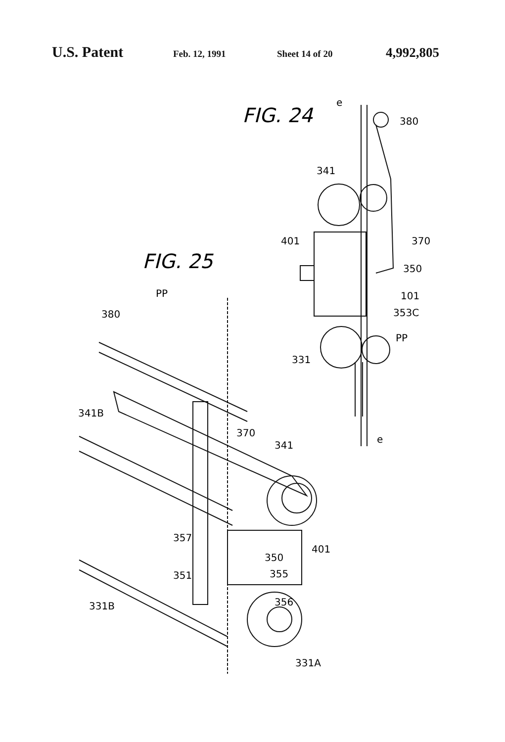U.S. Patent Feb. 12, 1991 Sheet 14 of 20 4,992,805
FIG. 24
FIG. 25
e
380
341
401
370
350
101
353C
PP
331
e
PP
380
341B
370
341
357
401
350
355
351
356
331B
331A